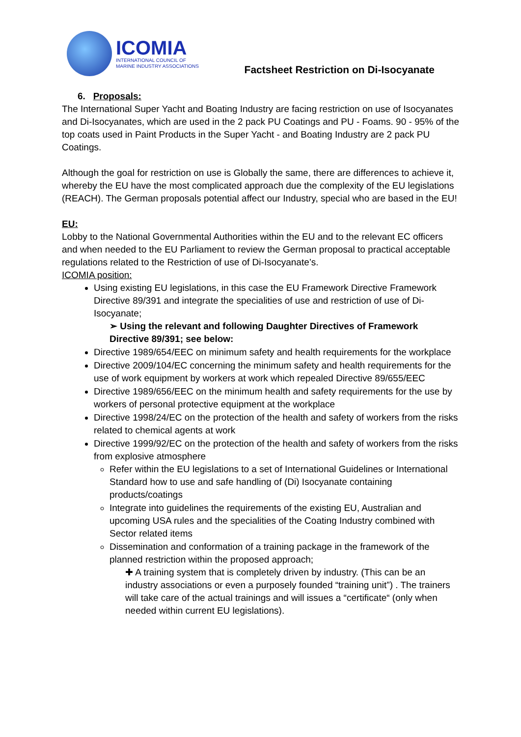ICOMIA
INTERNATIONAL COUNCIL OF
MARINE INDUSTRY ASSOCIATIONS
Factsheet Restriction on Di-Isocyanate
6. Proposals:
The International Super Yacht and Boating Industry are facing restriction on use of Isocyanates and Di-Isocyanates, which are used in the 2 pack PU Coatings and PU - Foams. 90 - 95% of the top coats used in Paint Products in the Super Yacht - and Boating Industry are 2 pack PU Coatings.
Although the goal for restriction on use is Globally the same, there are differences to achieve it, whereby the EU have the most complicated approach due the complexity of the EU legislations (REACH). The German proposals potential affect our Industry, special who are based in the EU!
EU:
Lobby to the National Governmental Authorities within the EU and to the relevant EC officers and when needed to the EU Parliament to review the German proposal to practical acceptable regulations related to the Restriction of use of Di-Isocyanate’s.
ICOMIA position:
Using existing EU legislations, in this case the EU Framework Directive Framework Directive 89/391 and integrate the specialities of use and restriction of use of Di-Isocyanate;
➢ Using the relevant and following Daughter Directives of Framework Directive 89/391; see below:
Directive 1989/654/EEC on minimum safety and health requirements for the workplace
Directive 2009/104/EC concerning the minimum safety and health requirements for the use of work equipment by workers at work which repealed Directive 89/655/EEC
Directive 1989/656/EEC on the minimum health and safety requirements for the use by workers of personal protective equipment at the workplace
Directive 1998/24/EC on the protection of the health and safety of workers from the risks related to chemical agents at work
Directive 1999/92/EC on the protection of the health and safety of workers from the risks from explosive atmosphere
Refer within the EU legislations to a set of International Guidelines or International Standard how to use and safe handling of (Di) Isocyanate containing products/coatings
Integrate into guidelines the requirements of the existing EU, Australian and upcoming USA rules and the specialities of the Coating Industry combined with Sector related items
Dissemination and conformation of a training package in the framework of the planned restriction within the proposed approach;
✚ A training system that is completely driven by industry. (This can be an industry associations or even a purposely founded “training unit”) . The trainers will take care of the actual trainings and will issues a “certificate“ (only when needed within current EU legislations).